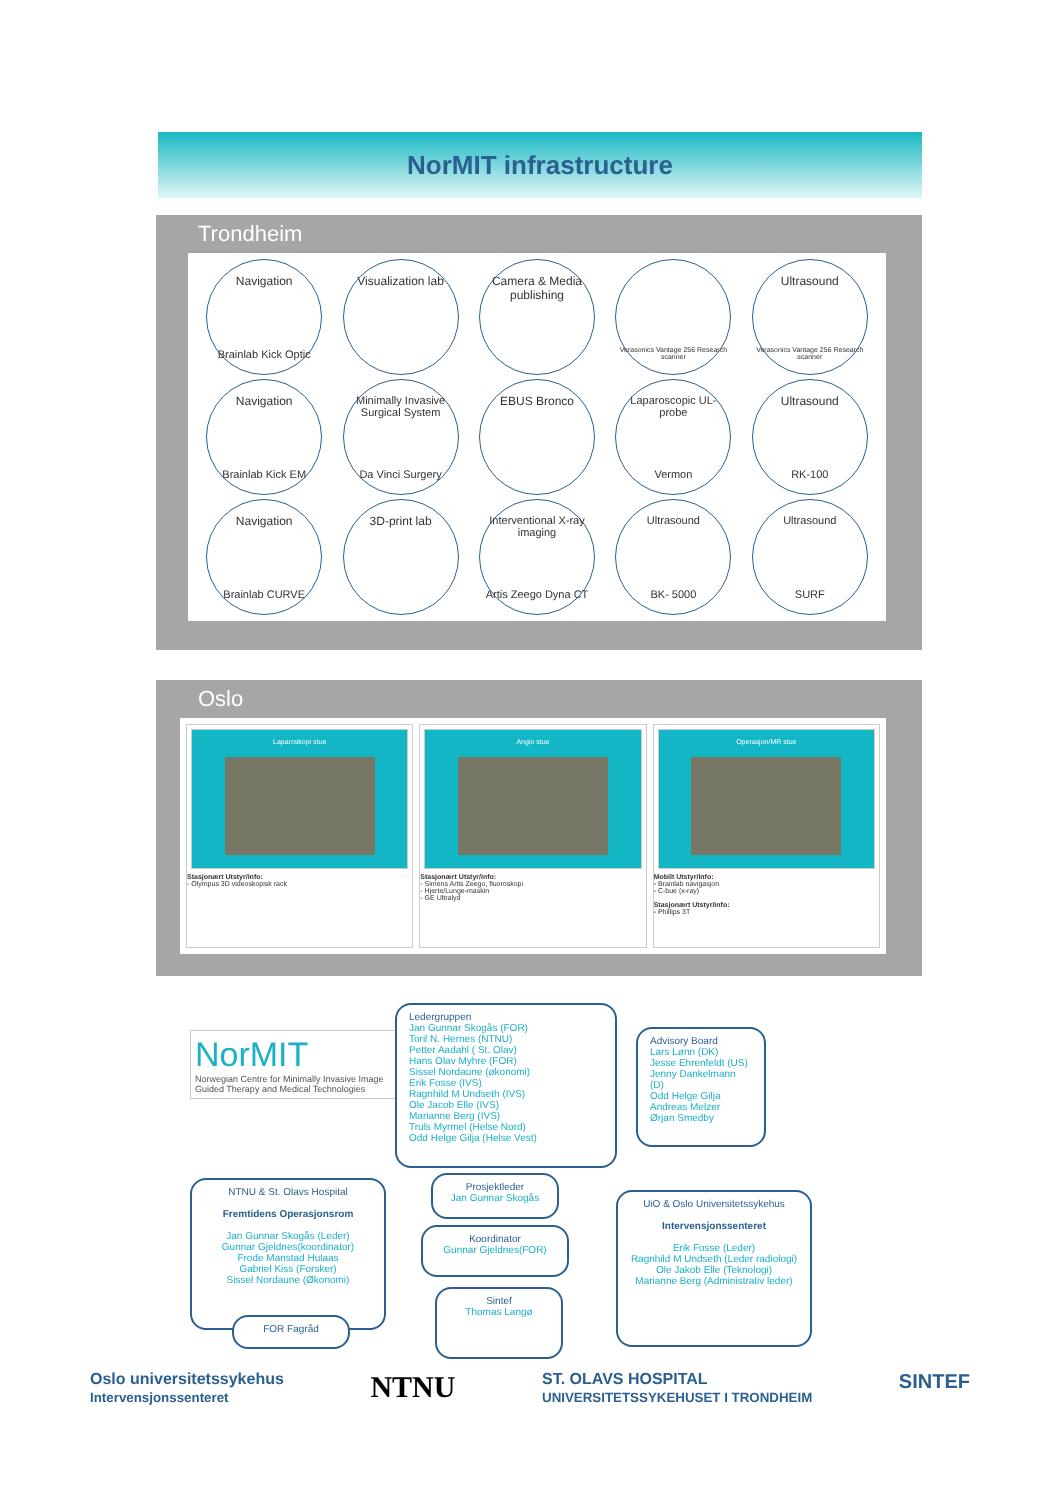NorMIT infrastructure
Trondheim
Navigation
Brainlab Kick Optic
Visualization lab
Camera & Media publishing
Verasonics Vantage 256 Research scanner
Ultrasound
Verasonics Vantage 256 Research scanner
Navigation
Brainlab Kick EM
Minimally Invasive Surgical System
Da Vinci Surgery
EBUS Bronco
Laparoscopic UL-probe
Vermon
Ultrasound
RK-100
Navigation
Brainlab CURVE
3D-print lab
Interventional X-ray imaging
Artis Zeego Dyna CT
Ultrasound
BK- 5000
Ultrasound
SURF
Oslo
Laparoskopi stue
Stasjonært Utstyr/info:
- Olympus 3D videoskopisk rack
Angio stue
Stasjonært Utstyr/info:
- Simens Artis Zeego, fluoroskopi
- Hjerte/Lunge-maskin
- GE Ultralyd
Operasjon/MR stue
Mobilt Utstyr/info:
- Brainlab navigasjon
- C-bue (x-ray)
Stasjonært Utstyr/info:
- Phillips 3T
NorMIT
Norwegian Centre for Minimally Invasive Image Guided Therapy and Medical Technologies
Ledergruppen
Jan Gunnar Skogås (FOR)
Toril N. Hernes (NTNU)
Petter Aadahl ( St. Olav)
Hans Olav Myhre (FOR)
Sissel Nordaune (økonomi)
Erik Fosse (IVS)
Ragnhild M Undseth (IVS)
Ole Jacob Elle (IVS)
Marianne Berg (IVS)
Truls Myrmel (Helse Nord)
Odd Helge Gilja (Helse Vest)
Advisory Board
Lars Lønn (DK)
Jesse Ehrenfeldt (US)
Jenny Dankelmann (D)
Odd Helge Gilja
Andreas Melzer
Ørjan Smedby
NTNU & St. Olavs Hospital
Fremtidens Operasjonsrom
Jan Gunnar Skogås (Leder)
Gunnar Gjeldnes(koordinator)
Frode Manstad Hulaas
Gabriel Kiss (Forsker)
Sissel Nordaune (Økonomi)
FOR Fagråd
Prosjektleder
Jan Gunnar Skogås
Koordinator
Gunnar Gjeldnes(FOR)
Sintef
Thomas Langø
UiO & Oslo Universitetssykehus
Intervensjonssenteret
Erik Fosse (Leder)
Ragnhild M Undseth (Leder radiologi)
Ole Jakob Elle (Teknologi)
Marianne Berg (Administrativ leder)
Oslo universitetssykehus
Intervensjonssenteret
NTNU
ST. OLAVS HOSPITAL
UNIVERSITETSSYKEHUSET I TRONDHEIM
SINTEF